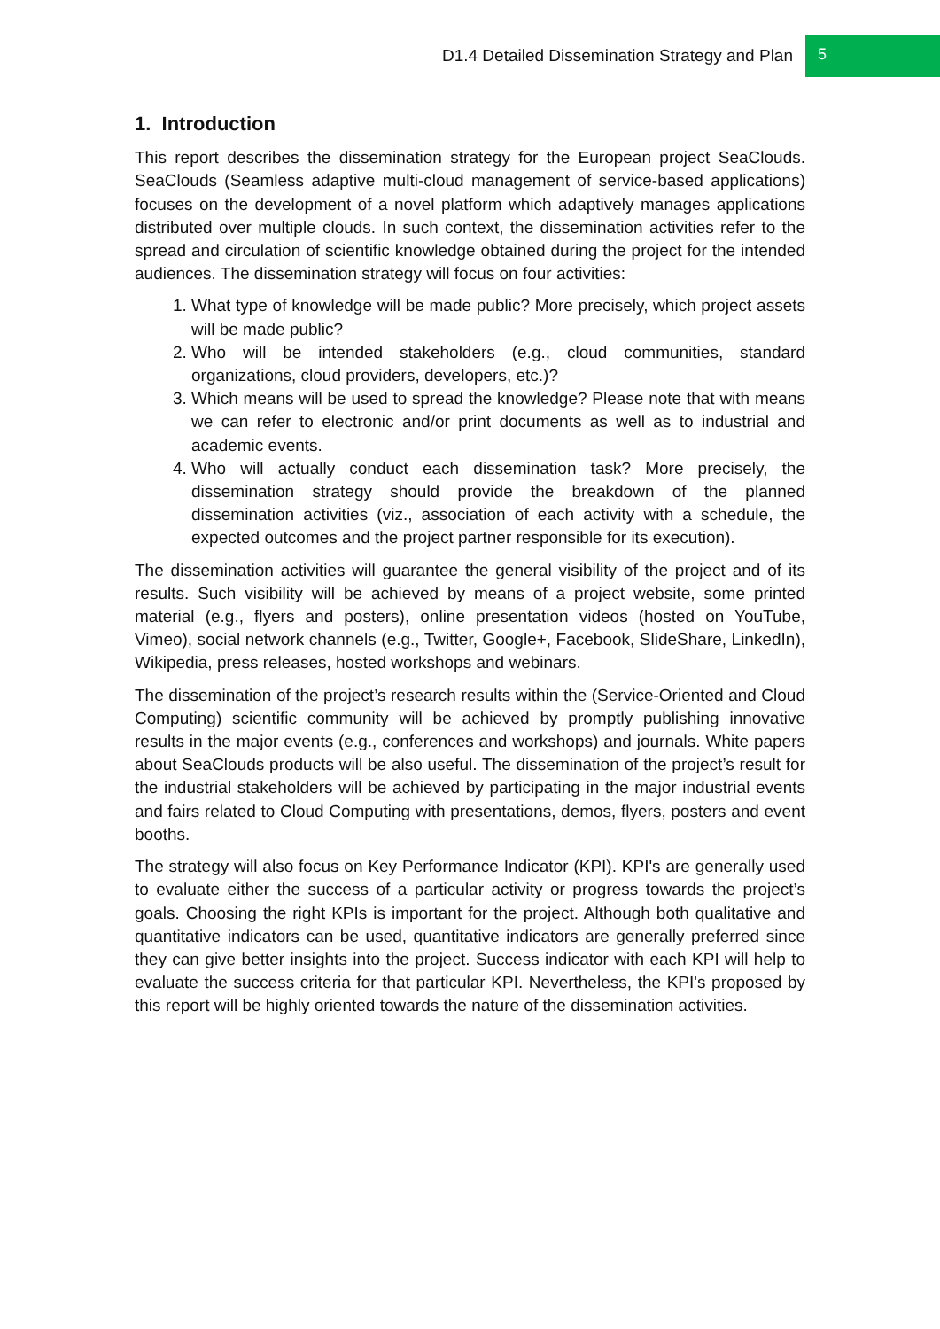D1.4 Detailed Dissemination Strategy and Plan 5
1. Introduction
This report describes the dissemination strategy for the European project SeaClouds. SeaClouds (Seamless adaptive multi-cloud management of service-based applications) focuses on the development of a novel platform which adaptively manages applications distributed over multiple clouds. In such context, the dissemination activities refer to the spread and circulation of scientific knowledge obtained during the project for the intended audiences. The dissemination strategy will focus on four activities:
1. What type of knowledge will be made public? More precisely, which project assets will be made public?
2. Who will be intended stakeholders (e.g., cloud communities, standard organizations, cloud providers, developers, etc.)?
3. Which means will be used to spread the knowledge? Please note that with means we can refer to electronic and/or print documents as well as to industrial and academic events.
4. Who will actually conduct each dissemination task? More precisely, the dissemination strategy should provide the breakdown of the planned dissemination activities (viz., association of each activity with a schedule, the expected outcomes and the project partner responsible for its execution).
The dissemination activities will guarantee the general visibility of the project and of its results. Such visibility will be achieved by means of a project website, some printed material (e.g., flyers and posters), online presentation videos (hosted on YouTube, Vimeo), social network channels (e.g., Twitter, Google+, Facebook, SlideShare, LinkedIn), Wikipedia, press releases, hosted workshops and webinars.
The dissemination of the project’s research results within the (Service-Oriented and Cloud Computing) scientific community will be achieved by promptly publishing innovative results in the major events (e.g., conferences and workshops) and journals. White papers about SeaClouds products will be also useful. The dissemination of the project’s result for the industrial stakeholders will be achieved by participating in the major industrial events and fairs related to Cloud Computing with presentations, demos, flyers, posters and event booths.
The strategy will also focus on Key Performance Indicator (KPI). KPI's are generally used to evaluate either the success of a particular activity or progress towards the project’s goals. Choosing the right KPIs is important for the project. Although both qualitative and quantitative indicators can be used, quantitative indicators are generally preferred since they can give better insights into the project. Success indicator with each KPI will help to evaluate the success criteria for that particular KPI. Nevertheless, the KPI's proposed by this report will be highly oriented towards the nature of the dissemination activities.